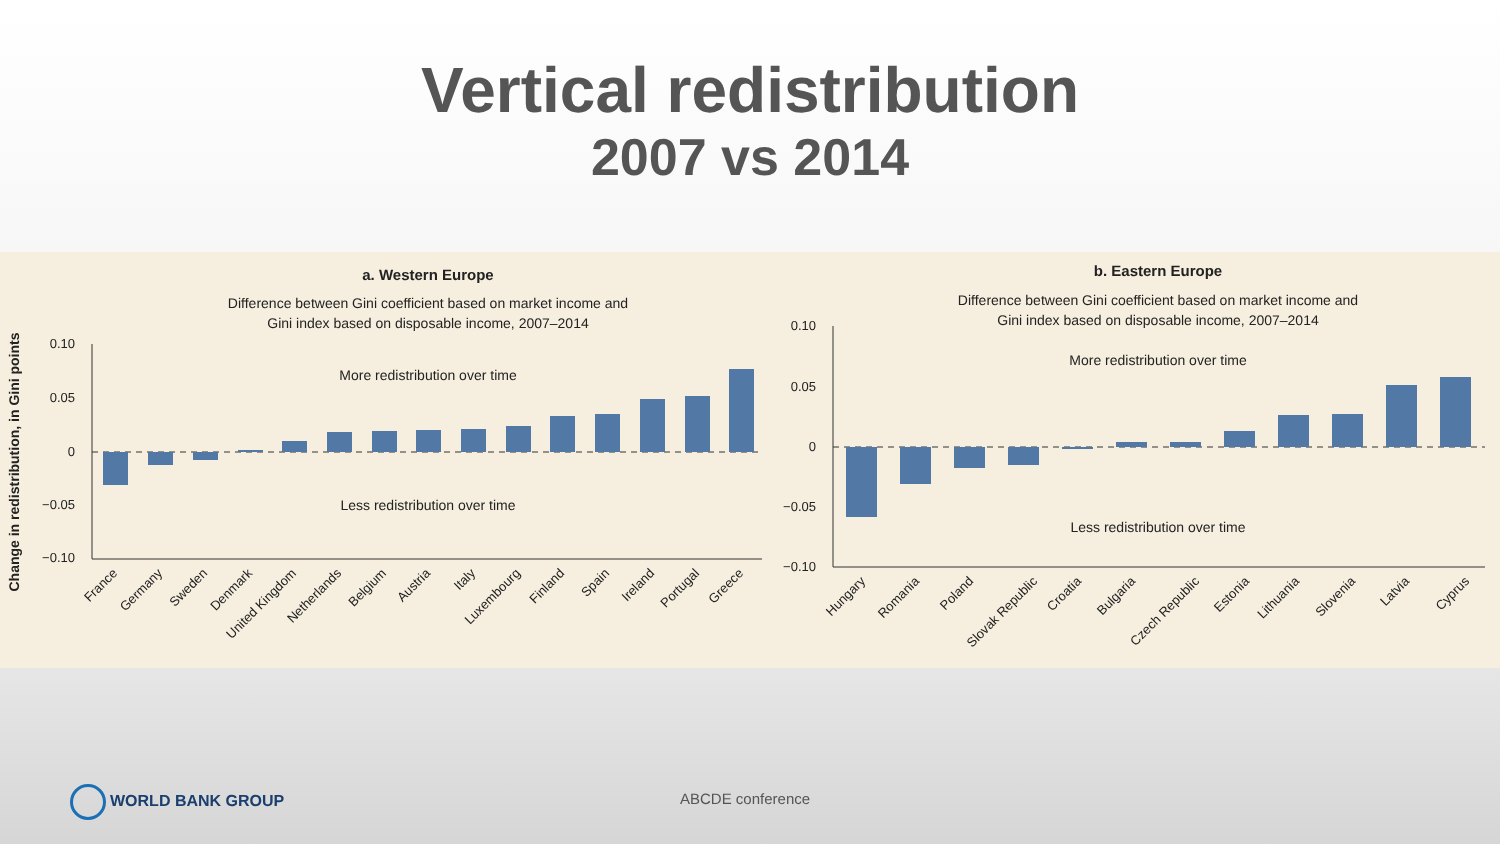Vertical redistribution
2007 vs 2014
a. Western Europe
Difference between Gini coefficient based on market income and
Gini index based on disposable income, 2007–2014
Change in redistribution, in Gini points
0.10
0.05
0
−0.05
−0.10
More redistribution over time
Less redistribution over time
France
Germany
Sweden
Denmark
United Kingdom
Netherlands
Belgium
Austria
Italy
Luxembourg
Finland
Spain
Ireland
Portugal
Greece
b. Eastern Europe
Difference between Gini coefficient based on market income and
Gini index based on disposable income, 2007–2014
0.10
0.05
0
−0.05
−0.10
More redistribution over time
Less redistribution over time
Hungary
Romania
Poland
Slovak Republic
Croatia
Bulgaria
Czech Republic
Estonia
Lithuania
Slovenia
Latvia
Cyprus
WORLD BANK GROUP ABCDE conference